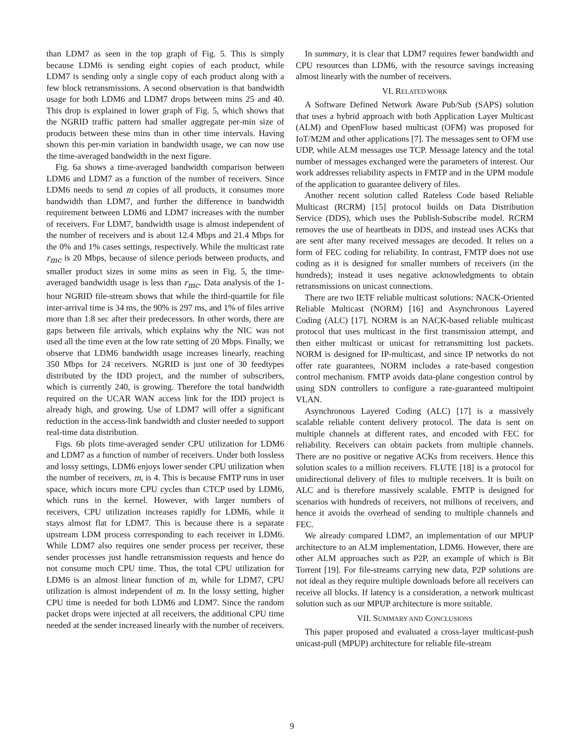than LDM7 as seen in the top graph of Fig. 5. This is simply because LDM6 is sending eight copies of each product, while LDM7 is sending only a single copy of each product along with a few block retransmissions. A second observation is that bandwidth usage for both LDM6 and LDM7 drops between mins 25 and 40. This drop is explained in lower graph of Fig. 5, which shows that the NGRID traffic pattern had smaller aggregate per-min size of products between these mins than in other time intervals. Having shown this per-min variation in bandwidth usage, we can now use the time-averaged bandwidth in the next figure.
Fig. 6a shows a time-averaged bandwidth comparison between LDM6 and LDM7 as a function of the number of receivers. Since LDM6 needs to send m copies of all products, it consumes more bandwidth than LDM7, and further the difference in bandwidth requirement between LDM6 and LDM7 increases with the number of receivers. For LDM7, bandwidth usage is almost independent of the number of receivers and is about 12.4 Mbps and 21.4 Mbps for the 0% and 1% cases settings, respectively. While the multicast rate r<sub>mc</sub> is 20 Mbps, because of silence periods between products, and smaller product sizes in some mins as seen in Fig. 5, the time-averaged bandwidth usage is less than r<sub>mc</sub>. Data analysis of the 1-hour NGRID file-stream shows that while the third-quartile for file inter-arrival time is 34 ms, the 90% is 297 ms, and 1% of files arrive more than 1.8 sec after their predecessors. In other words, there are gaps between file arrivals, which explains why the NIC was not used all the time even at the low rate setting of 20 Mbps. Finally, we observe that LDM6 bandwidth usage increases linearly, reaching 350 Mbps for 24 receivers. NGRID is just one of 30 feedtypes distributed by the IDD project, and the number of subscribers, which is currently 240, is growing. Therefore the total bandwidth required on the UCAR WAN access link for the IDD project is already high, and growing. Use of LDM7 will offer a significant reduction in the access-link bandwidth and cluster needed to support real-time data distribution.
Figs. 6b plots time-averaged sender CPU utilization for LDM6 and LDM7 as a function of number of receivers. Under both lossless and lossy settings, LDM6 enjoys lower sender CPU utilization when the number of receivers, m, is 4. This is because FMTP runs in user space, which incurs more CPU cycles than CTCP used by LDM6, which runs in the kernel. However, with larger numbers of receivers, CPU utilization increases rapidly for LDM6, while it stays almost flat for LDM7. This is because there is a separate upstream LDM process corresponding to each receiver in LDM6. While LDM7 also requires one sender process per receiver, these sender processes just handle retransmission requests and hence do not consume much CPU time. Thus, the total CPU utilization for LDM6 is an almost linear function of m, while for LDM7, CPU utilization is almost independent of m. In the lossy setting, higher CPU time is needed for both LDM6 and LDM7. Since the random packet drops were injected at all receivers, the additional CPU time needed at the sender increased linearly with the number of receivers.
In summary, it is clear that LDM7 requires fewer bandwidth and CPU resources than LDM6, with the resource savings increasing almost linearly with the number of receivers.
VI. RELATED WORK
A Software Defined Network Aware Pub/Sub (SAPS) solution that uses a hybrid approach with both Application Layer Multicast (ALM) and OpenFlow based multicast (OFM) was proposed for IoT/M2M and other applications [7]. The messages sent to OFM use UDP, while ALM messages use TCP. Message latency and the total number of messages exchanged were the parameters of interest. Our work addresses reliability aspects in FMTP and in the UPM module of the application to guarantee delivery of files.
Another recent solution called Rateless Code based Reliable Multicast (RCRM) [15] protocol builds on Data Distribution Service (DDS), which uses the Publish-Subscribe model. RCRM removes the use of heartbeats in DDS, and instead uses ACKs that are sent after many received messages are decoded. It relies on a form of FEC coding for reliability. In contrast, FMTP does not use coding as it is designed for smaller numbers of receivers (in the hundreds); instead it uses negative acknowledgments to obtain retransmissions on unicast connections.
There are two IETF reliable multicast solutions: NACK-Oriented Reliable Multicast (NORM) [16] and Asynchronous Layered Coding (ALC) [17]. NORM is an NACK-based reliable multicast protocol that uses multicast in the first transmission attempt, and then either multicast or unicast for retransmitting lost packets. NORM is designed for IP-multicast, and since IP networks do not offer rate guarantees, NORM includes a rate-based congestion control mechanism. FMTP avoids data-plane congestion control by using SDN controllers to configure a rate-guaranteed multipoint VLAN.
Asynchronous Layered Coding (ALC) [17] is a massively scalable reliable content delivery protocol. The data is sent on multiple channels at different rates, and encoded with FEC for reliability. Receivers can obtain packets from multiple channels. There are no positive or negative ACKs from receivers. Hence this solution scales to a million receivers. FLUTE [18] is a protocol for unidirectional delivery of files to multiple receivers. It is built on ALC and is therefore massively scalable. FMTP is designed for scenarios with hundreds of receivers, not millions of receivers, and hence it avoids the overhead of sending to multiple channels and FEC.
We already compared LDM7, an implementation of our MPUP architecture to an ALM implementation, LDM6. However, there are other ALM approaches such as P2P, an example of which is Bit Torrent [19]. For file-streams carrying new data, P2P solutions are not ideal as they require multiple downloads before all receivers can receive all blocks. If latency is a consideration, a network multicast solution such as our MPUP architecture is more suitable.
VII. SUMMARY AND CONCLUSIONS
This paper proposed and evaluated a cross-layer multicast-push unicast-pull (MPUP) architecture for reliable file-stream
9